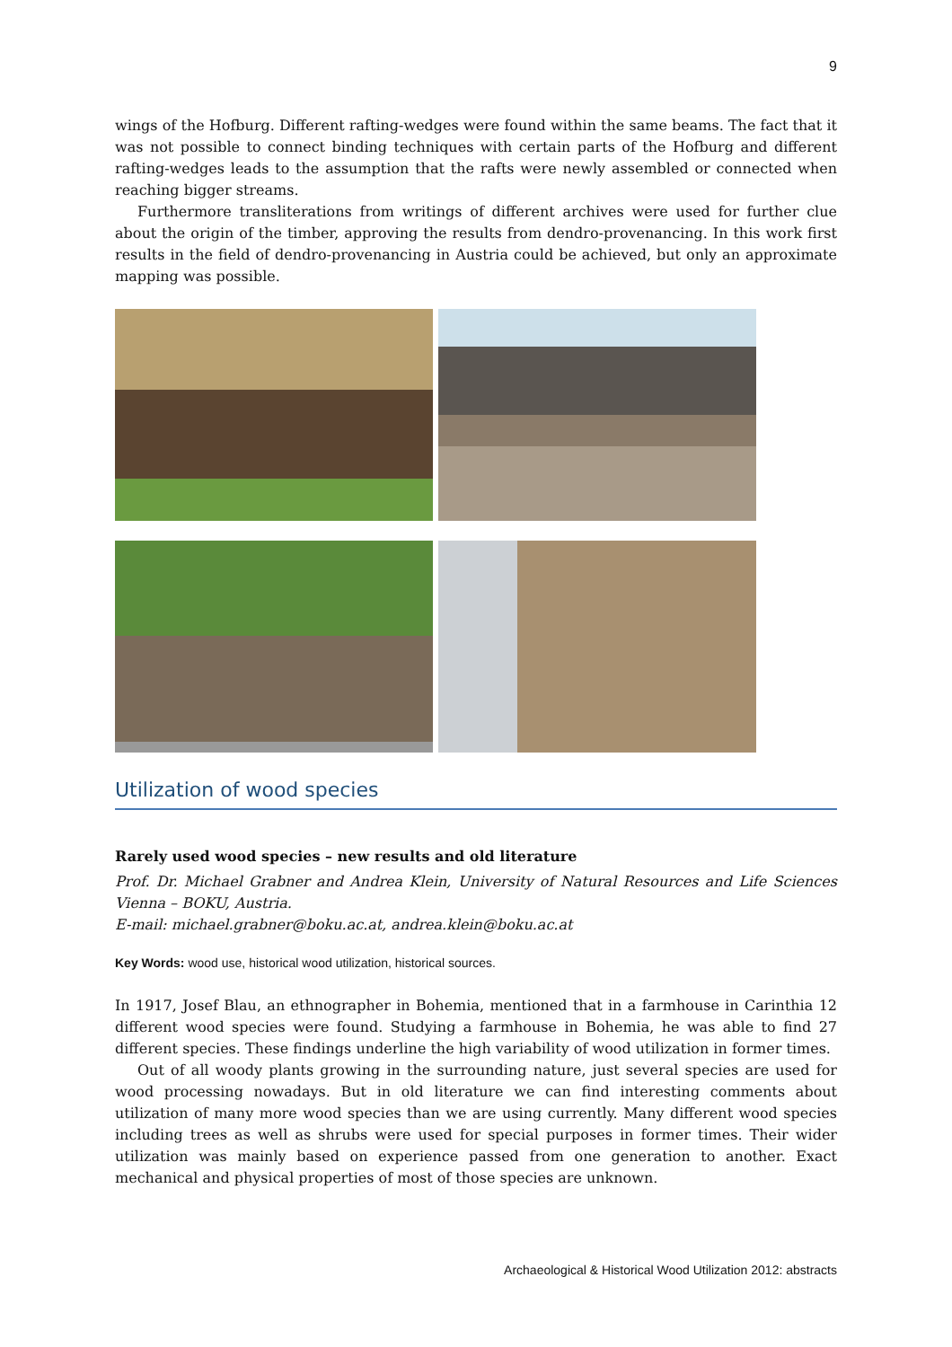9
wings of the Hofburg. Different rafting-wedges were found within the same beams. The fact that it was not possible to connect binding techniques with certain parts of the Hofburg and different rafting-wedges leads to the assumption that the rafts were newly assembled or connected when reaching bigger streams.
Furthermore transliterations from writings of different archives were used for further clue about the origin of the timber, approving the results from dendro-provenancing. In this work first results in the field of dendro-provenancing in Austria could be achieved, but only an approximate mapping was possible.
Utilization of wood species
Rarely used wood species – new results and old literature
Prof. Dr. Michael Grabner and Andrea Klein, University of Natural Resources and Life Sciences Vienna – BOKU, Austria.
E-mail: michael.grabner@boku.ac.at, andrea.klein@boku.ac.at
Key Words: wood use, historical wood utilization, historical sources.
In 1917, Josef Blau, an ethnographer in Bohemia, mentioned that in a farmhouse in Carinthia 12 different wood species were found. Studying a farmhouse in Bohemia, he was able to find 27 different species. These findings underline the high variability of wood utilization in former times.
Out of all woody plants growing in the surrounding nature, just several species are used for wood processing nowadays. But in old literature we can find interesting comments about utilization of many more wood species than we are using currently. Many different wood species including trees as well as shrubs were used for special purposes in former times. Their wider utilization was mainly based on experience passed from one generation to another. Exact mechanical and physical properties of most of those species are unknown.
Archaeological & Historical Wood Utilization 2012: abstracts